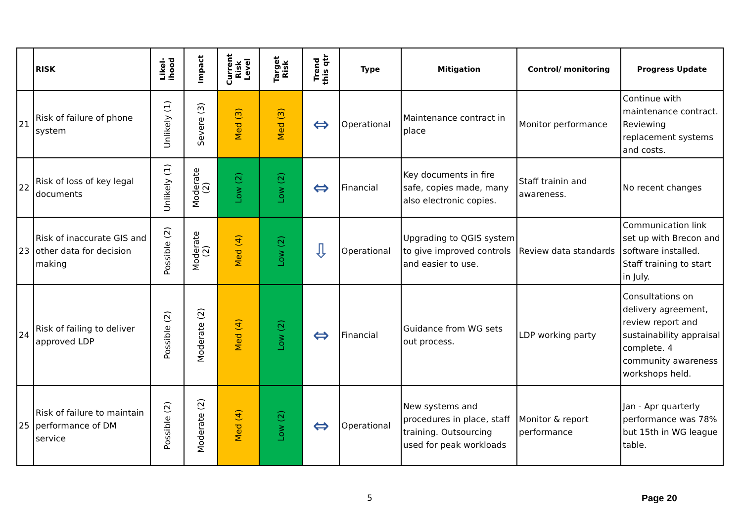| | RISK | Likel- ihood | Impact | Current Risk Level | Target Risk | Trend this qtr | Type | Mitigation | Control/ monitoring | Progress Update |
| --- | --- | --- | --- | --- | --- | --- | --- | --- | --- | --- |
| 21 | Risk of failure of phone system | Unlikely (1) | Severe (3) | Med (3) | Med (3) | ⇔ | Operational | Maintenance contract in place | Monitor performance | Continue with maintenance contract. Reviewing replacement systems and costs. |
| 22 | Risk of loss of key legal documents | Unlikely (1) | Moderate (2) | Low (2) | Low (2) | ⇔ | Financial | Key documents in fire safe, copies made, many also electronic copies. | Staff trainin and awareness. | No recent changes |
| 23 | Risk of inaccurate GIS and other data for decision making | Possible (2) | Moderate (2) | Med (4) | Low (2) | ⇩ | Operational | Upgrading to QGIS system to give improved controls and easier to use. | Review data standards | Communication link set up with Brecon and software installed. Staff training to start in July. |
| 24 | Risk of failing to deliver approved LDP | Possible (2) | Moderate (2) | Med (4) | Low (2) | ⇔ | Financial | Guidance from WG sets out process. | LDP working party | Consultations on delivery agreement, review report and sustainability appraisal complete. 4 community awareness workshops held. |
| 25 | Risk of failure to maintain performance of DM service | Possible (2) | Moderate (2) | Med (4) | Low (2) | ⇔ | Operational | New systems and procedures in place, staff training. Outsourcing used for peak workloads | Monitor & report performance | Jan - Apr quarterly performance was 78% but 15th in WG league table. |
5 Page 20